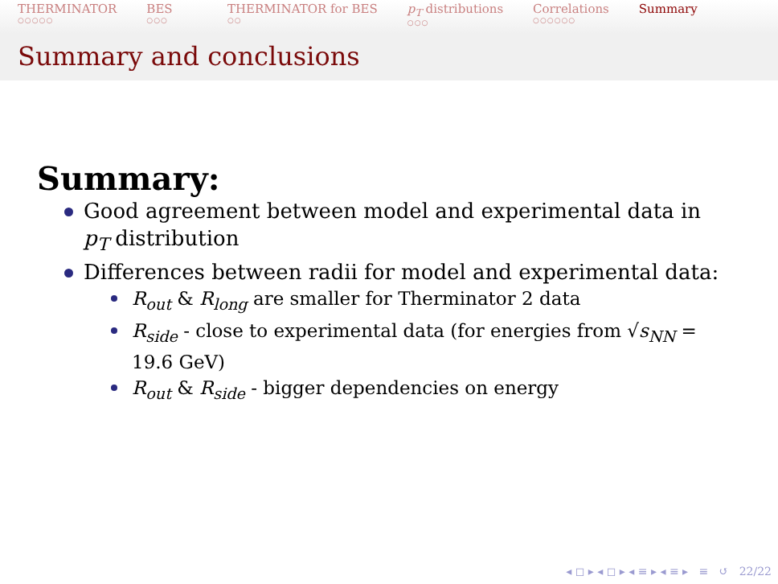THERMINATOR
○○○○○
BES
○○○
THERMINATOR for BES
○○
p<sub>T</sub> distributions
○○○
Correlations
○○○○○○
Summary
Summary and conclusions
Summary:
Good agreement between model and experimental data in p<sub>T</sub> distribution
Differences between radii for model and experimental data:
R<sub>out</sub> & R<sub>long</sub> are smaller for Therminator 2 data
R<sub>side</sub> - close to experimental data (for energies from √s<sub>NN</sub> = 19.6 GeV)
R<sub>out</sub> & R<sub>side</sub> - bigger dependencies on energy
◂ ◻ ▸ ◂ ◻ ▸ ◂ ≡ ▸ ◂ ≡ ▸ ≡ ↺ 22/22